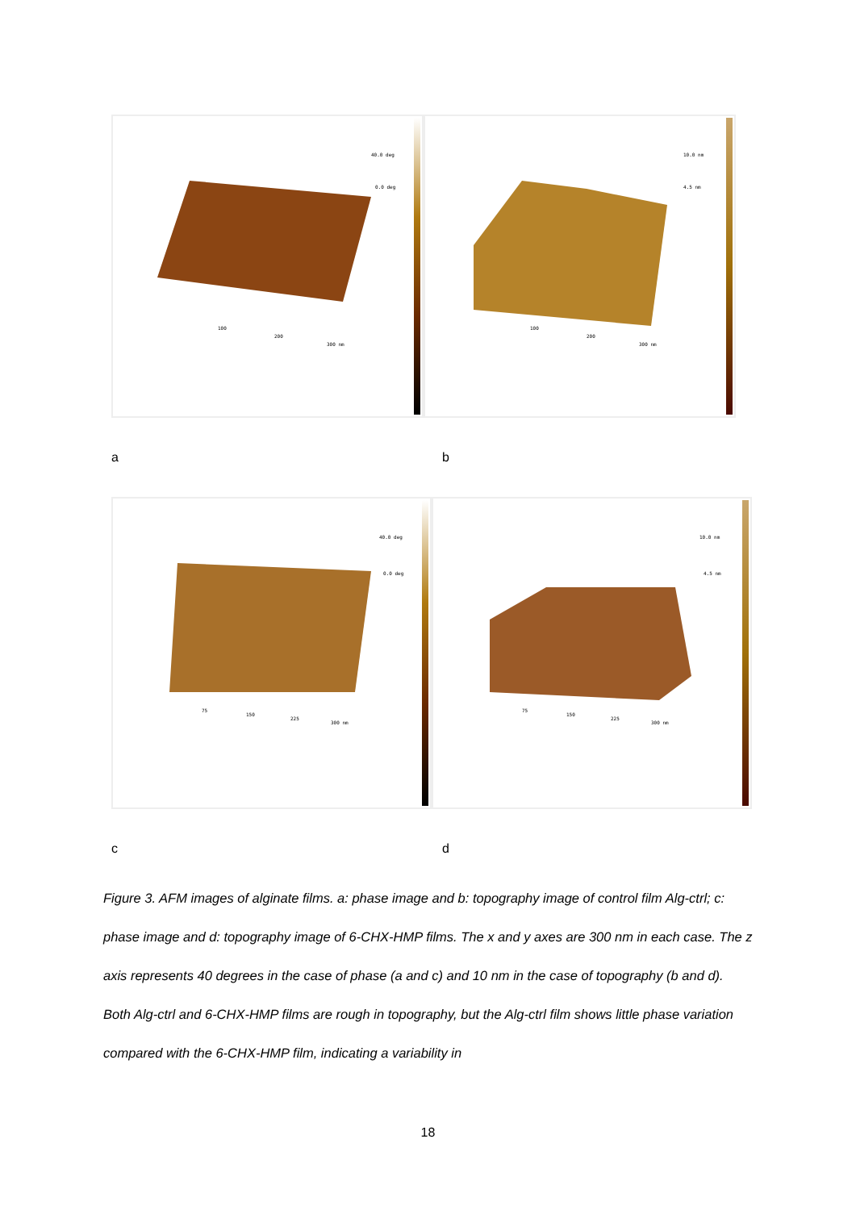40.0 deg
0.0 deg
100
200
300 nm
10.0 nm
4.5 nm
100
200
300 nm
a b
40.0 deg
0.0 deg
75
150
225
300 nm
10.0 nm
4.5 nm
75
150
225
300 nm
c d
Figure 3. AFM images of alginate films. a: phase image and b: topography image of control film Alg-ctrl; c: phase image and d: topography image of 6-CHX-HMP films. The x and y axes are 300 nm in each case. The z axis represents 40 degrees in the case of phase (a and c) and 10 nm in the case of topography (b and d). Both Alg-ctrl and 6-CHX-HMP films are rough in topography, but the Alg-ctrl film shows little phase variation compared with the 6-CHX-HMP film, indicating a variability in
18